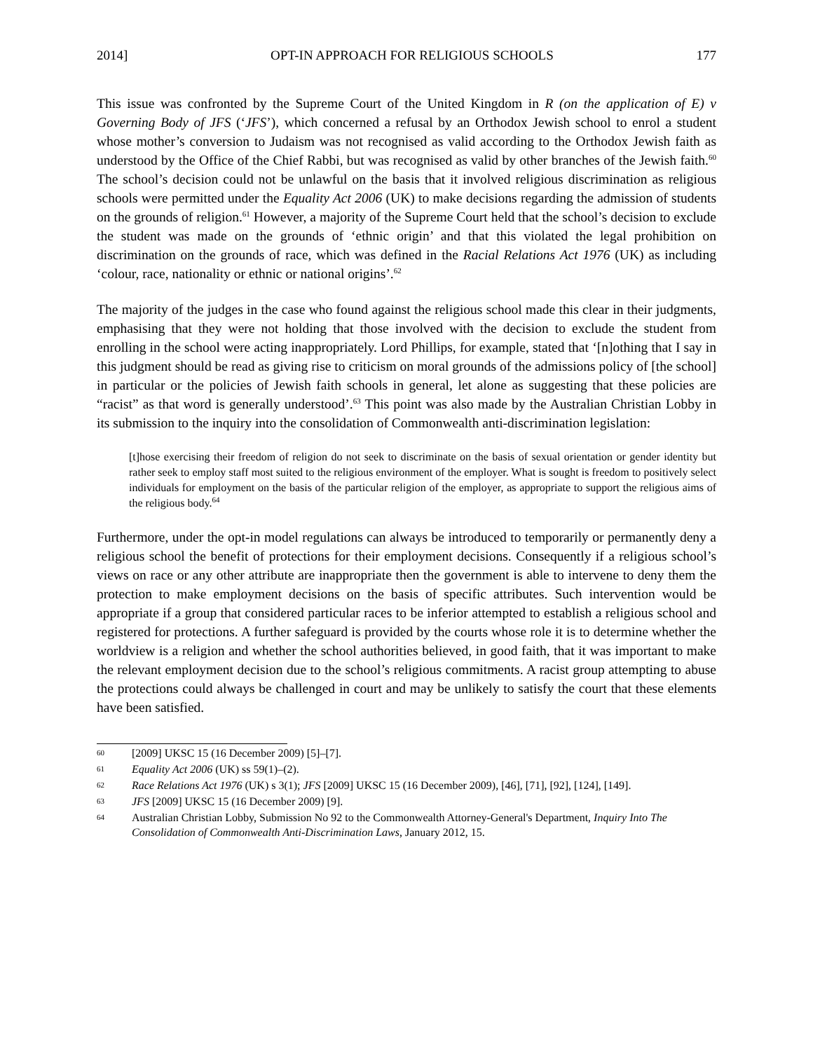2014] OPT-IN APPROACH FOR RELIGIOUS SCHOOLS 177
This issue was confronted by the Supreme Court of the United Kingdom in R (on the application of E) v Governing Body of JFS (‘JFS’), which concerned a refusal by an Orthodox Jewish school to enrol a student whose mother’s conversion to Judaism was not recognised as valid according to the Orthodox Jewish faith as understood by the Office of the Chief Rabbi, but was recognised as valid by other branches of the Jewish faith.<sup>60</sup> The school’s decision could not be unlawful on the basis that it involved religious discrimination as religious schools were permitted under the Equality Act 2006 (UK) to make decisions regarding the admission of students on the grounds of religion.<sup>61</sup> However, a majority of the Supreme Court held that the school’s decision to exclude the student was made on the grounds of ‘ethnic origin’ and that this violated the legal prohibition on discrimination on the grounds of race, which was defined in the Racial Relations Act 1976 (UK) as including ‘colour, race, nationality or ethnic or national origins’.<sup>62</sup>
The majority of the judges in the case who found against the religious school made this clear in their judgments, emphasising that they were not holding that those involved with the decision to exclude the student from enrolling in the school were acting inappropriately. Lord Phillips, for example, stated that ‘[n]othing that I say in this judgment should be read as giving rise to criticism on moral grounds of the admissions policy of [the school] in particular or the policies of Jewish faith schools in general, let alone as suggesting that these policies are “racist” as that word is generally understood’.<sup>63</sup> This point was also made by the Australian Christian Lobby in its submission to the inquiry into the consolidation of Commonwealth anti-discrimination legislation:
[t]hose exercising their freedom of religion do not seek to discriminate on the basis of sexual orientation or gender identity but rather seek to employ staff most suited to the religious environment of the employer. What is sought is freedom to positively select individuals for employment on the basis of the particular religion of the employer, as appropriate to support the religious aims of the religious body.<sup>64</sup>
Furthermore, under the opt-in model regulations can always be introduced to temporarily or permanently deny a religious school the benefit of protections for their employment decisions. Consequently if a religious school’s views on race or any other attribute are inappropriate then the government is able to intervene to deny them the protection to make employment decisions on the basis of specific attributes. Such intervention would be appropriate if a group that considered particular races to be inferior attempted to establish a religious school and registered for protections. A further safeguard is provided by the courts whose role it is to determine whether the worldview is a religion and whether the school authorities believed, in good faith, that it was important to make the relevant employment decision due to the school’s religious commitments. A racist group attempting to abuse the protections could always be challenged in court and may be unlikely to satisfy the court that these elements have been satisfied.
60 [2009] UKSC 15 (16 December 2009) [5]–[7].
61 Equality Act 2006 (UK) ss 59(1)–(2).
62 Race Relations Act 1976 (UK) s 3(1); JFS [2009] UKSC 15 (16 December 2009), [46], [71], [92], [124], [149].
63 JFS [2009] UKSC 15 (16 December 2009) [9].
64 Australian Christian Lobby, Submission No 92 to the Commonwealth Attorney-General's Department, Inquiry Into The Consolidation of Commonwealth Anti-Discrimination Laws, January 2012, 15.